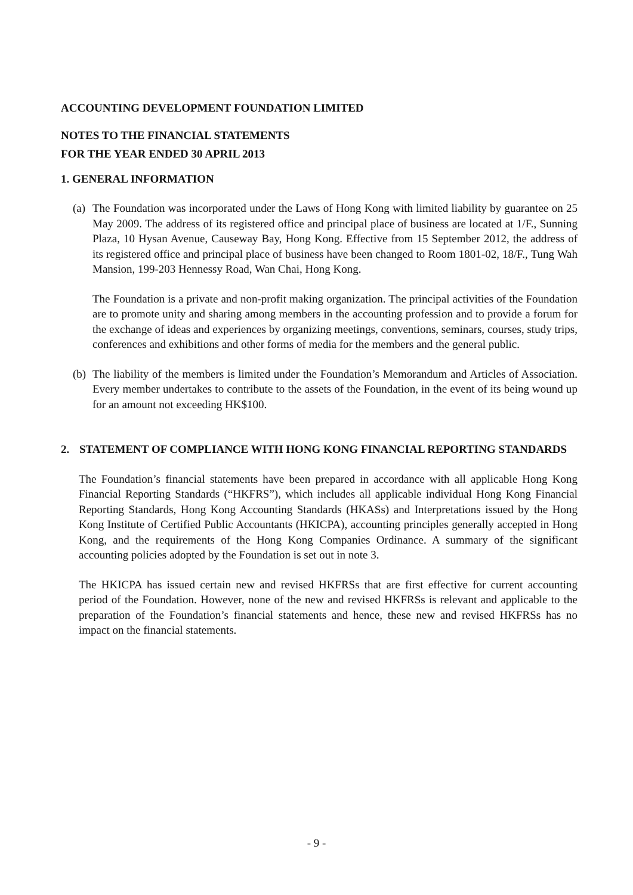ACCOUNTING DEVELOPMENT FOUNDATION LIMITED
NOTES TO THE FINANCIAL STATEMENTS
FOR THE YEAR ENDED 30 APRIL 2013
1. GENERAL INFORMATION
(a)
The Foundation was incorporated under the Laws of Hong Kong with limited liability by guarantee on 25 May 2009. The address of its registered office and principal place of business are located at 1/F., Sunning Plaza, 10 Hysan Avenue, Causeway Bay, Hong Kong. Effective from 15 September 2012, the address of its registered office and principal place of business have been changed to Room 1801-02, 18/F., Tung Wah Mansion, 199-203 Hennessy Road, Wan Chai, Hong Kong.
The Foundation is a private and non-profit making organization. The principal activities of the Foundation are to promote unity and sharing among members in the accounting profession and to provide a forum for the exchange of ideas and experiences by organizing meetings, conventions, seminars, courses, study trips, conferences and exhibitions and other forms of media for the members and the general public.
(b)
The liability of the members is limited under the Foundation’s Memorandum and Articles of Association. Every member undertakes to contribute to the assets of the Foundation, in the event of its being wound up for an amount not exceeding HK$100.
2. STATEMENT OF COMPLIANCE WITH HONG KONG FINANCIAL REPORTING STANDARDS
The Foundation’s financial statements have been prepared in accordance with all applicable Hong Kong Financial Reporting Standards (“HKFRS”), which includes all applicable individual Hong Kong Financial Reporting Standards, Hong Kong Accounting Standards (HKASs) and Interpretations issued by the Hong Kong Institute of Certified Public Accountants (HKICPA), accounting principles generally accepted in Hong Kong, and the requirements of the Hong Kong Companies Ordinance. A summary of the significant accounting policies adopted by the Foundation is set out in note 3.
The HKICPA has issued certain new and revised HKFRSs that are first effective for current accounting period of the Foundation. However, none of the new and revised HKFRSs is relevant and applicable to the preparation of the Foundation’s financial statements and hence, these new and revised HKFRSs has no impact on the financial statements.
- 9 -